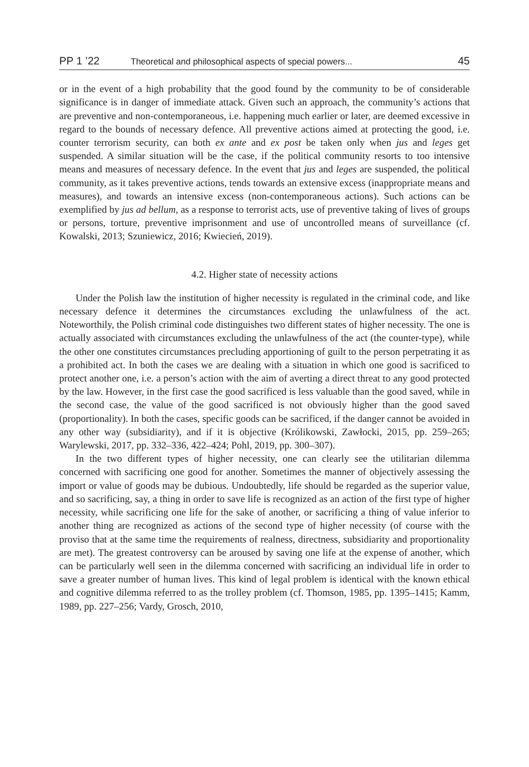PP 1 ’22 Theoretical and philosophical aspects of special powers... 45
or in the event of a high probability that the good found by the community to be of considerable significance is in danger of immediate attack. Given such an approach, the community’s actions that are preventive and non-contemporaneous, i.e. happening much earlier or later, are deemed excessive in regard to the bounds of necessary defence. All preventive actions aimed at protecting the good, i.e. counter terrorism security, can both ex ante and ex post be taken only when jus and leges get suspended. A similar situation will be the case, if the political community resorts to too intensive means and measures of necessary defence. In the event that jus and leges are suspended, the political community, as it takes preventive actions, tends towards an extensive excess (inappropriate means and measures), and towards an intensive excess (non-contemporaneous actions). Such actions can be exemplified by jus ad bellum, as a response to terrorist acts, use of preventive taking of lives of groups or persons, torture, preventive imprisonment and use of uncontrolled means of surveillance (cf. Kowalski, 2013; Szuniewicz, 2016; Kwiecień, 2019).
4.2. Higher state of necessity actions
Under the Polish law the institution of higher necessity is regulated in the criminal code, and like necessary defence it determines the circumstances excluding the unlawfulness of the act. Noteworthily, the Polish criminal code distinguishes two different states of higher necessity. The one is actually associated with circumstances excluding the unlawfulness of the act (the counter-type), while the other one constitutes circumstances precluding apportioning of guilt to the person perpetrating it as a prohibited act. In both the cases we are dealing with a situation in which one good is sacrificed to protect another one, i.e. a person’s action with the aim of averting a direct threat to any good protected by the law. However, in the first case the good sacrificed is less valuable than the good saved, while in the second case, the value of the good sacrificed is not obviously higher than the good saved (proportionality). In both the cases, specific goods can be sacrificed, if the danger cannot be avoided in any other way (subsidiarity), and if it is objective (Królikowski, Zawłocki, 2015, pp. 259–265; Warylewski, 2017, pp. 332–336, 422–424; Pohl, 2019, pp. 300–307).
In the two different types of higher necessity, one can clearly see the utilitarian dilemma concerned with sacrificing one good for another. Sometimes the manner of objectively assessing the import or value of goods may be dubious. Undoubtedly, life should be regarded as the superior value, and so sacrificing, say, a thing in order to save life is recognized as an action of the first type of higher necessity, while sacrificing one life for the sake of another, or sacrificing a thing of value inferior to another thing are recognized as actions of the second type of higher necessity (of course with the proviso that at the same time the requirements of realness, directness, subsidiarity and proportionality are met). The greatest controversy can be aroused by saving one life at the expense of another, which can be particularly well seen in the dilemma concerned with sacrificing an individual life in order to save a greater number of human lives. This kind of legal problem is identical with the known ethical and cognitive dilemma referred to as the trolley problem (cf. Thomson, 1985, pp. 1395–1415; Kamm, 1989, pp. 227–256; Vardy, Grosch, 2010,